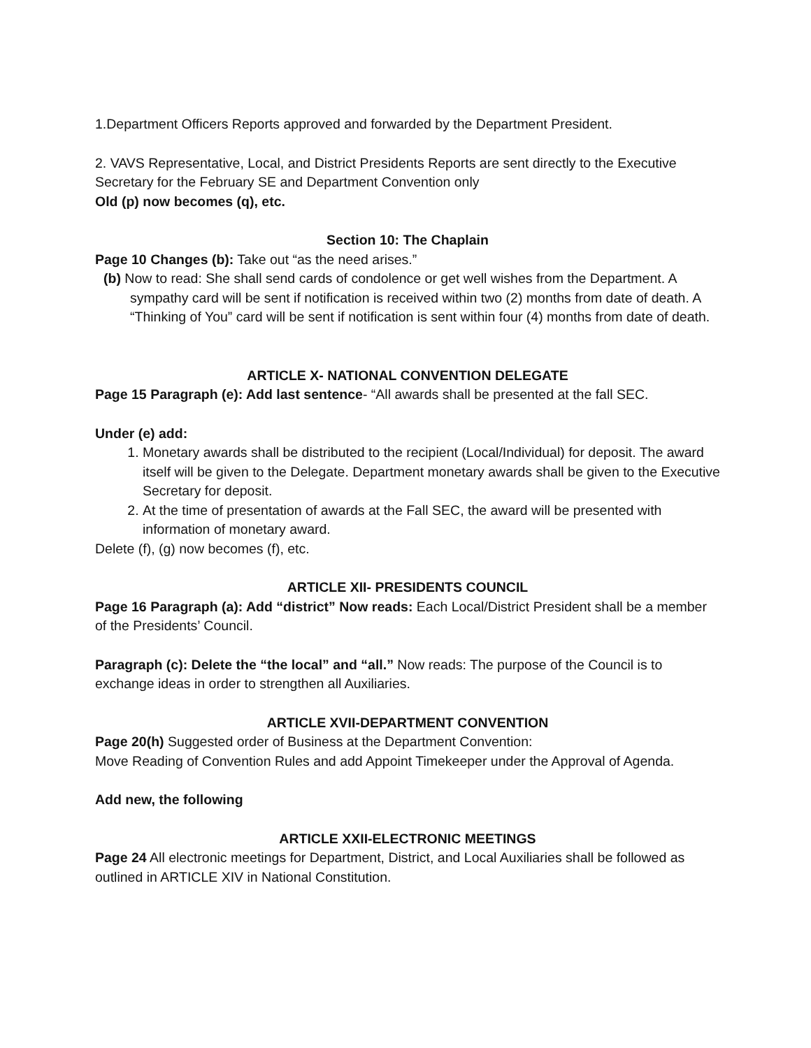1.Department Officers Reports approved and forwarded by the Department President.
2. VAVS Representative, Local, and District Presidents Reports are sent directly to the Executive Secretary for the February SE and Department Convention only
Old (p) now becomes (q), etc.
Section 10: The Chaplain
Page 10 Changes (b): Take out “as the need arises.”
(b) Now to read: She shall send cards of condolence or get well wishes from the Department. A sympathy card will be sent if notification is received within two (2) months from date of death. A “Thinking of You” card will be sent if notification is sent within four (4) months from date of death.
ARTICLE X- NATIONAL CONVENTION DELEGATE
Page 15 Paragraph (e): Add last sentence- “All awards shall be presented at the fall SEC.
Under (e) add:
1. Monetary awards shall be distributed to the recipient (Local/Individual) for deposit. The award itself will be given to the Delegate. Department monetary awards shall be given to the Executive Secretary for deposit.
2. At the time of presentation of awards at the Fall SEC, the award will be presented with information of monetary award.
Delete (f), (g) now becomes (f), etc.
ARTICLE XII- PRESIDENTS COUNCIL
Page 16 Paragraph (a): Add “district” Now reads: Each Local/District President shall be a member of the Presidents’ Council.
Paragraph (c): Delete the “the local” and “all.” Now reads: The purpose of the Council is to exchange ideas in order to strengthen all Auxiliaries.
ARTICLE XVII-DEPARTMENT CONVENTION
Page 20(h) Suggested order of Business at the Department Convention:
Move Reading of Convention Rules and add Appoint Timekeeper under the Approval of Agenda.
Add new, the following
ARTICLE XXII-ELECTRONIC MEETINGS
Page 24 All electronic meetings for Department, District, and Local Auxiliaries shall be followed as outlined in ARTICLE XIV in National Constitution.